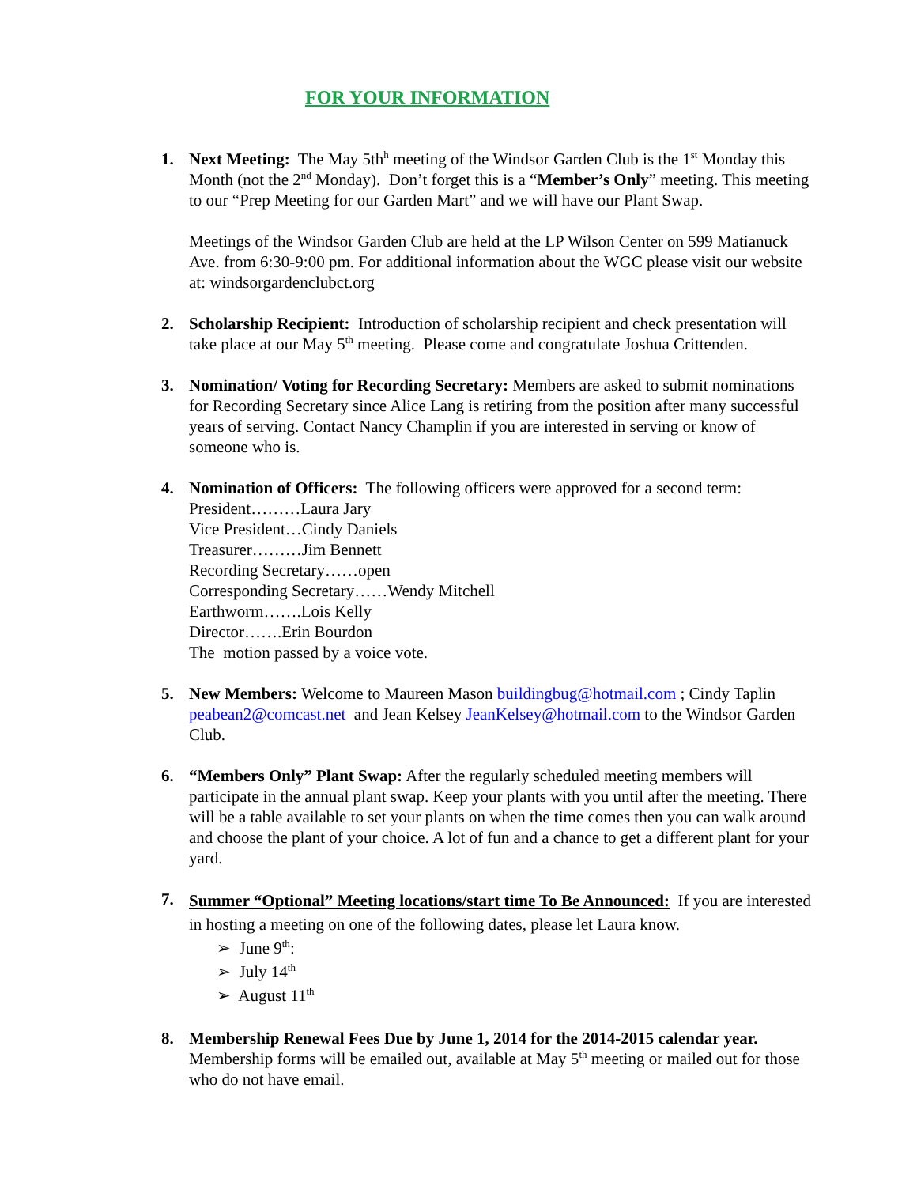FOR YOUR INFORMATION
1. Next Meeting: The May 5th<sup>h</sup> meeting of the Windsor Garden Club is the 1<sup>st</sup> Monday this Month (not the 2<sup>nd</sup> Monday). Don’t forget this is a “Member’s Only” meeting. This meeting to our “Prep Meeting for our Garden Mart” and we will have our Plant Swap.
Meetings of the Windsor Garden Club are held at the LP Wilson Center on 599 Matianuck Ave. from 6:30-9:00 pm. For additional information about the WGC please visit our website at: windsorgardenclubct.org
2. Scholarship Recipient: Introduction of scholarship recipient and check presentation will take place at our May 5<sup>th</sup> meeting. Please come and congratulate Joshua Crittenden.
3. Nomination/ Voting for Recording Secretary: Members are asked to submit nominations for Recording Secretary since Alice Lang is retiring from the position after many successful years of serving. Contact Nancy Champlin if you are interested in serving or know of someone who is.
4. Nomination of Officers: The following officers were approved for a second term:
President………Laura Jary
Vice President…Cindy Daniels
Treasurer………Jim Bennett
Recording Secretary……open
Corresponding Secretary……Wendy Mitchell
Earthworm…….Lois Kelly
Director…….Erin Bourdon
The motion passed by a voice vote.
5. New Members: Welcome to Maureen Mason buildingbug@hotmail.com ; Cindy Taplin peabean2@comcast.net and Jean Kelsey JeanKelsey@hotmail.com to the Windsor Garden Club.
6. “Members Only” Plant Swap: After the regularly scheduled meeting members will participate in the annual plant swap. Keep your plants with you until after the meeting. There will be a table available to set your plants on when the time comes then you can walk around and choose the plant of your choice. A lot of fun and a chance to get a different plant for your yard.
7.
Summer “Optional” Meeting locations/start time To Be Announced: If you are interested in hosting a meeting on one of the following dates, please let Laura know.
➢ June 9<sup>th</sup>:
➢ July 14<sup>th</sup>
➢ August 11<sup>th</sup>
8. Membership Renewal Fees Due by June 1, 2014 for the 2014-2015 calendar year. Membership forms will be emailed out, available at May 5<sup>th</sup> meeting or mailed out for those who do not have email.